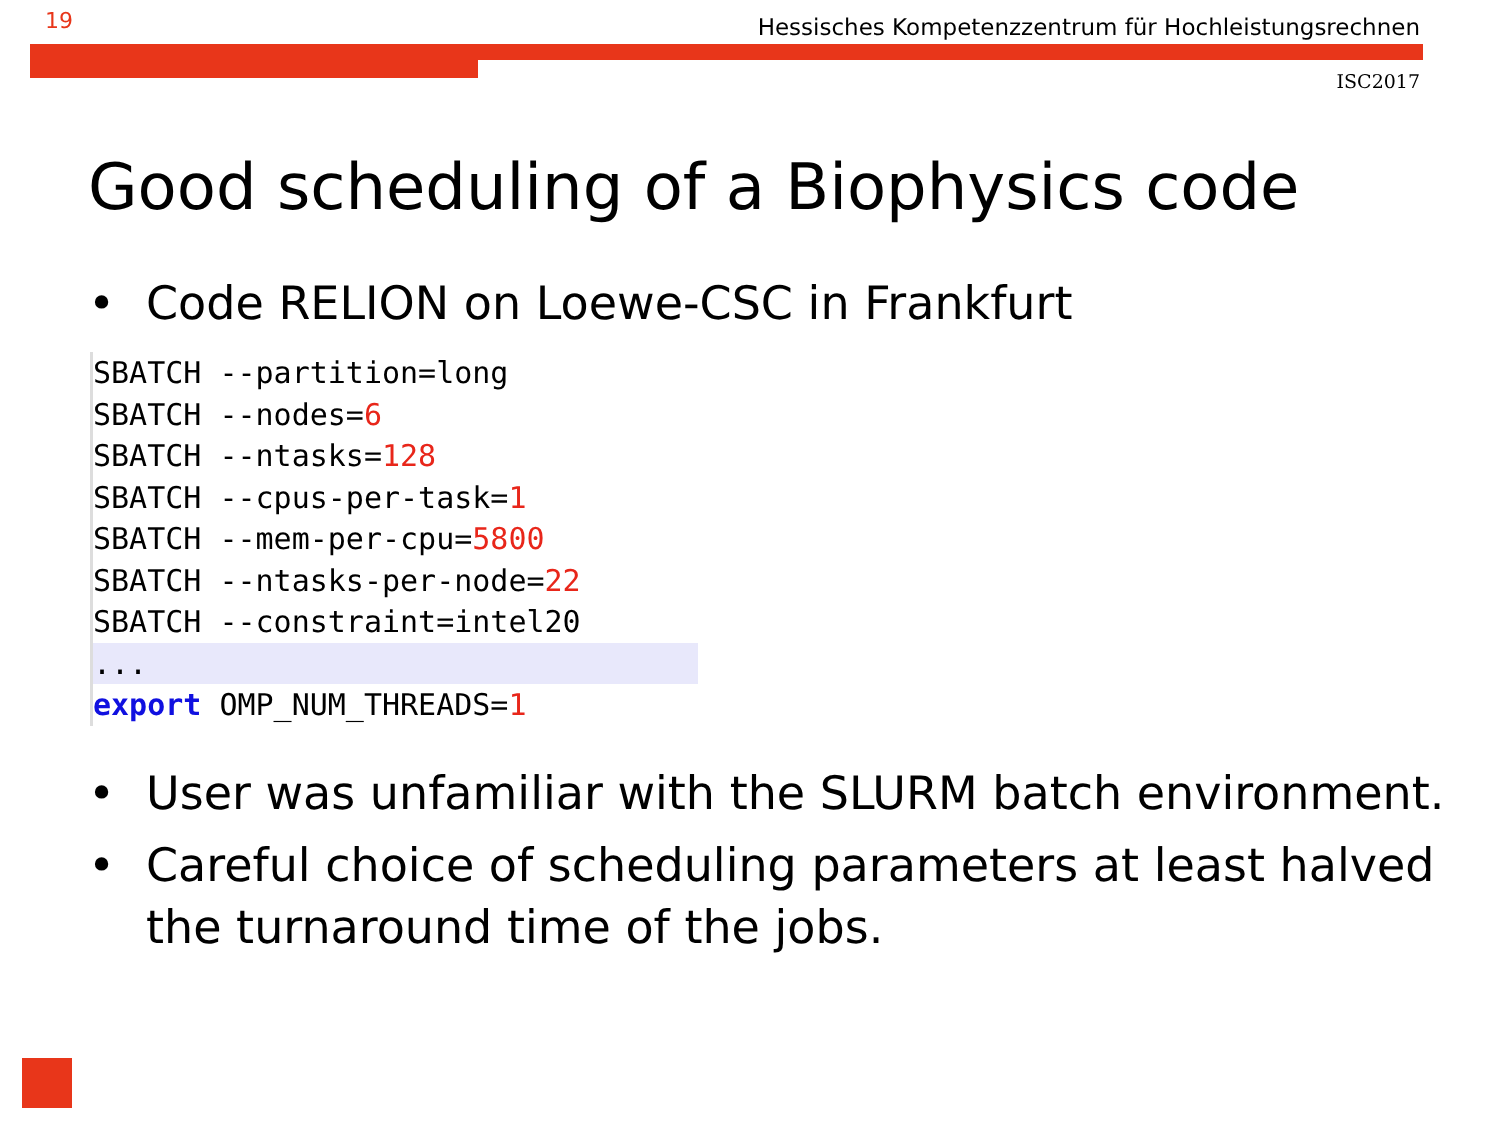19 Hessisches Kompetenzzentrum für Hochleistungsrechnen
ISC2017
Good scheduling of a Biophysics code
• Code RELION on Loewe-CSC in Frankfurt
SBATCH --partition=long
SBATCH --nodes=6
SBATCH --ntasks=128
SBATCH --cpus-per-task=1
SBATCH --mem-per-cpu=5800
SBATCH --ntasks-per-node=22
SBATCH --constraint=intel20
... export OMP_NUM_THREADS=1
• User was unfamiliar with the SLURM batch environment.
• Careful choice of scheduling parameters at least halved the turnaround time of the jobs.